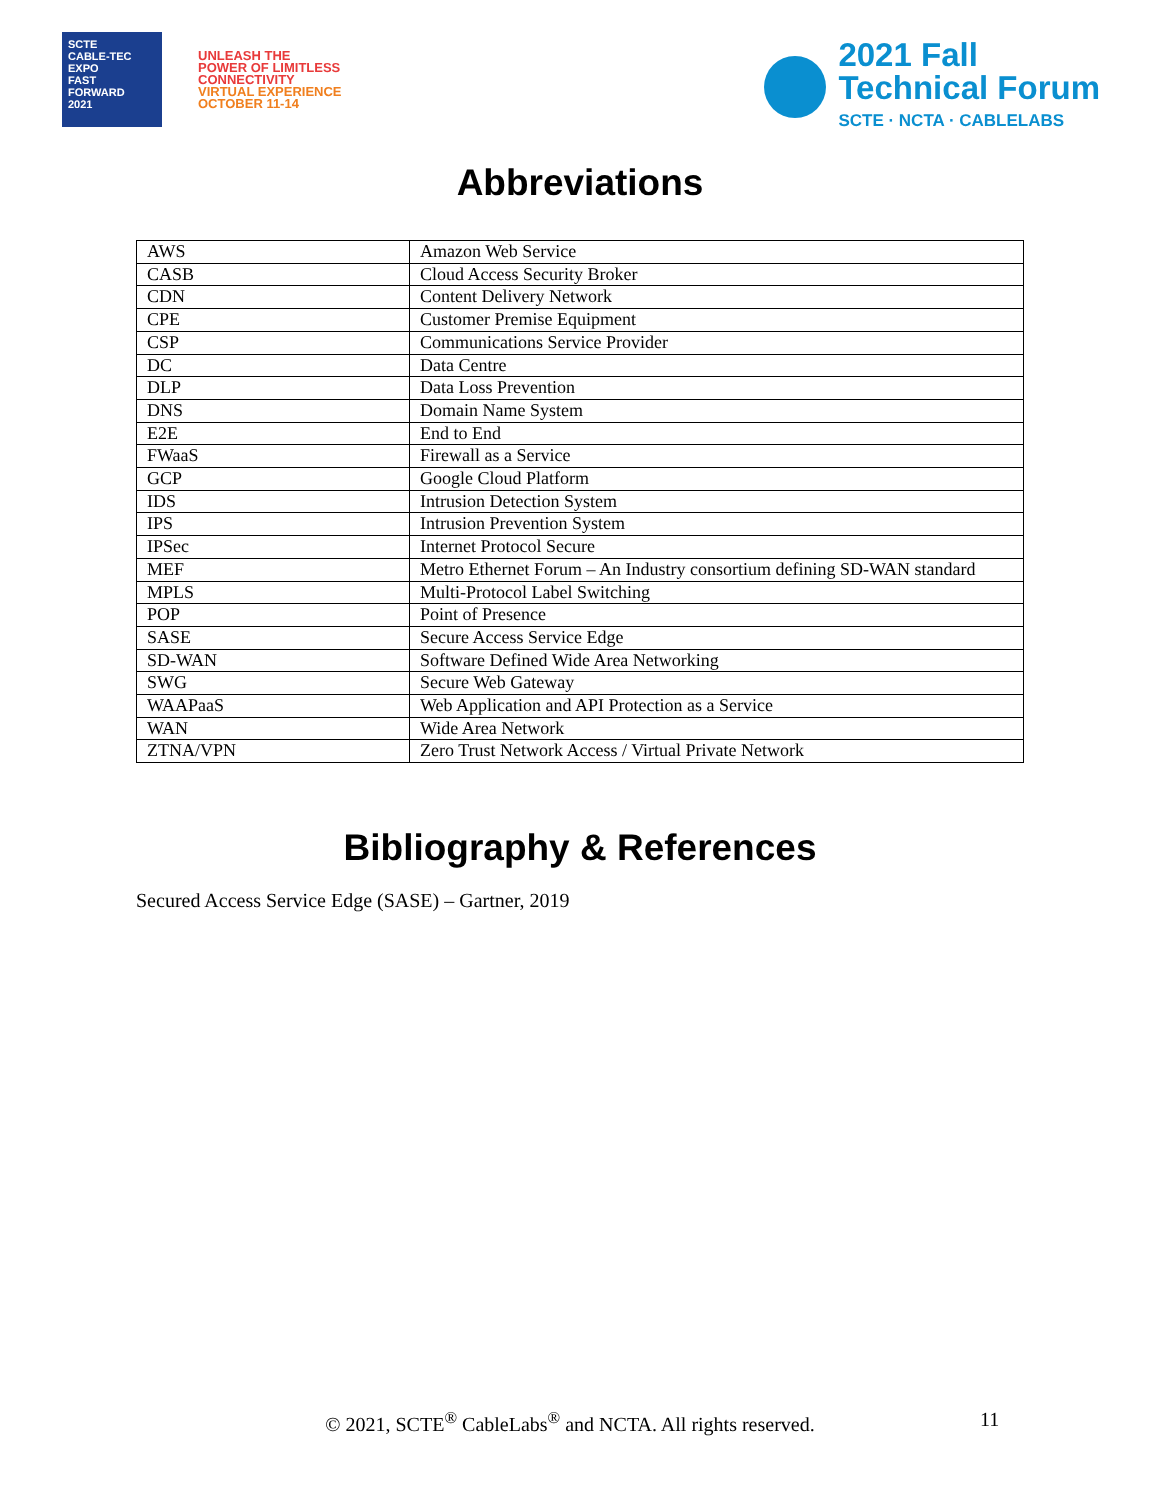SCTE
CABLE-TEC EXPO
FAST
FORWARD
2021
UNLEASH THE
POWER OF LIMITLESS
CONNECTIVITY
VIRTUAL EXPERIENCE
OCTOBER 11-14
2021 Fall
Technical Forum
SCTE · NCTA · CABLELABS
Abbreviations
| AWS | Amazon Web Service |
| CASB | Cloud Access Security Broker |
| CDN | Content Delivery Network |
| CPE | Customer Premise Equipment |
| CSP | Communications Service Provider |
| DC | Data Centre |
| DLP | Data Loss Prevention |
| DNS | Domain Name System |
| E2E | End to End |
| FWaaS | Firewall as a Service |
| GCP | Google Cloud Platform |
| IDS | Intrusion Detection System |
| IPS | Intrusion Prevention System |
| IPSec | Internet Protocol Secure |
| MEF | Metro Ethernet Forum – An Industry consortium defining SD-WAN standard |
| MPLS | Multi-Protocol Label Switching |
| POP | Point of Presence |
| SASE | Secure Access Service Edge |
| SD-WAN | Software Defined Wide Area Networking |
| SWG | Secure Web Gateway |
| WAAPaaS | Web Application and API Protection as a Service |
| WAN | Wide Area Network |
| ZTNA/VPN | Zero Trust Network Access / Virtual Private Network |
Bibliography & References
Secured Access Service Edge (SASE) – Gartner, 2019
© 2021, SCTE<sup>®</sup> CableLabs<sup>®</sup> and NCTA. All rights reserved.
11